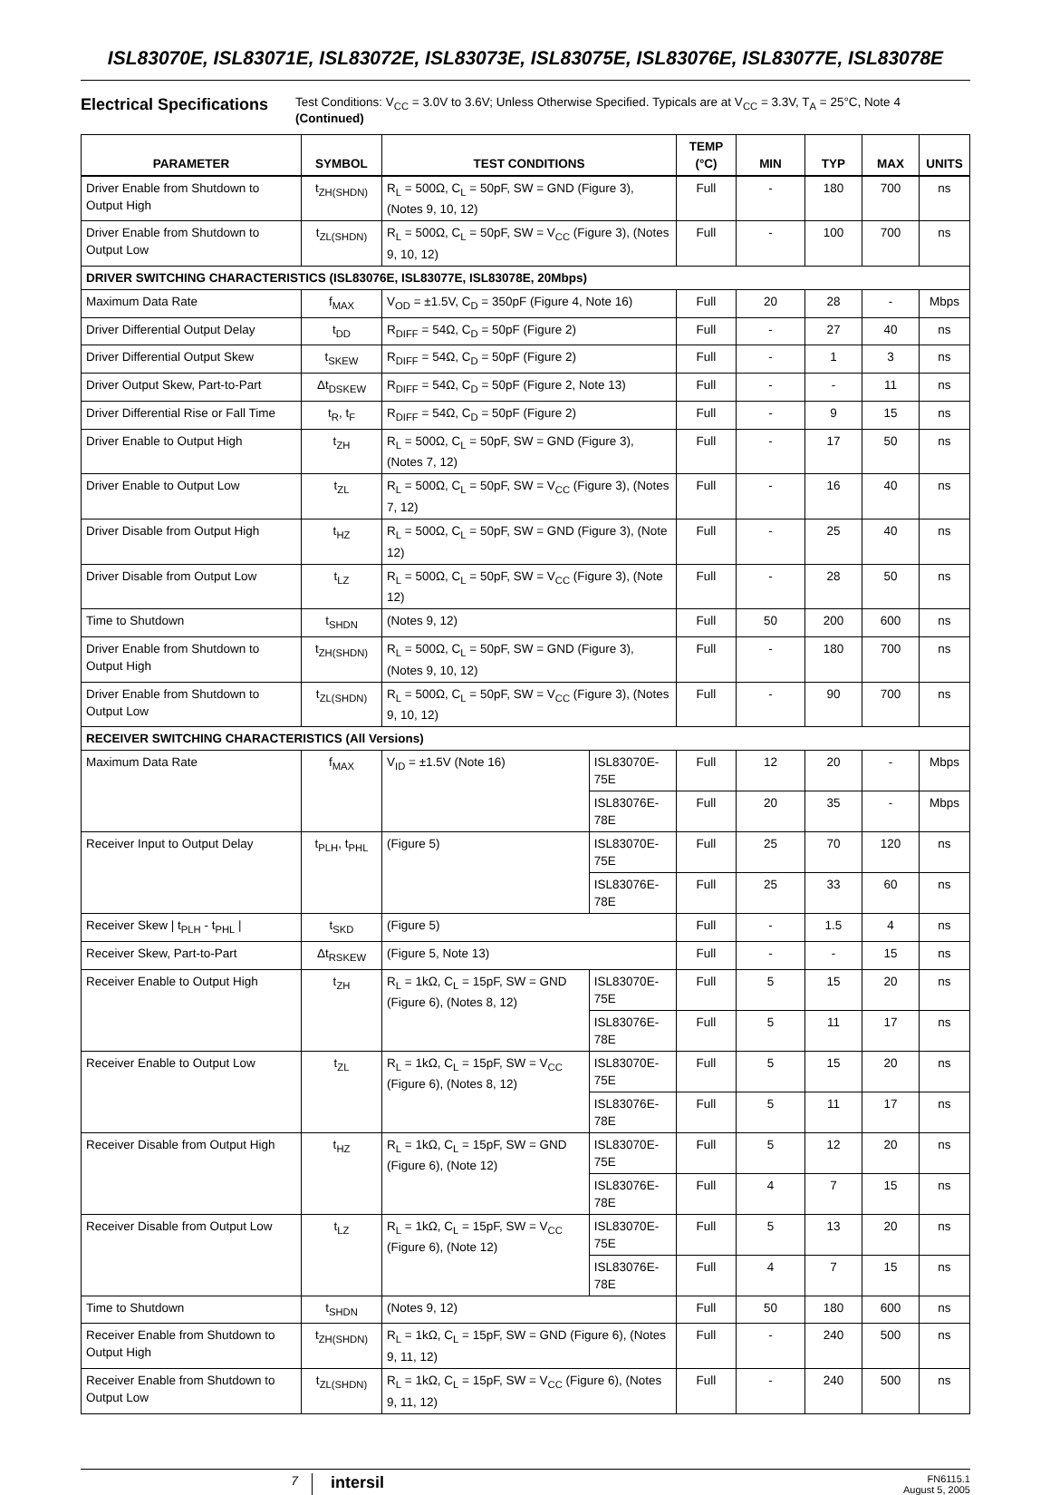ISL83070E, ISL83071E, ISL83072E, ISL83073E, ISL83075E, ISL83076E, ISL83077E, ISL83078E
Electrical Specifications
Test Conditions: V<sub>CC</sub> = 3.0V to 3.6V; Unless Otherwise Specified. Typicals are at V<sub>CC</sub> = 3.3V, T<sub>A</sub> = 25°C, Note 4 (Continued)
| PARAMETER | SYMBOL | TEST CONDITIONS | | TEMP (°C) | MIN | TYP | MAX | UNITS |
| --- | --- | --- | --- | --- | --- | --- | --- | --- |
| Driver Enable from Shutdown to Output High | t<sub>ZH(SHDN)</sub> | R<sub>L</sub> = 500Ω, C<sub>L</sub> = 50pF, SW = GND (Figure 3), (Notes 9, 10, 12) | | Full | - | 180 | 700 | ns |
| Driver Enable from Shutdown to Output Low | t<sub>ZL(SHDN)</sub> | R<sub>L</sub> = 500Ω, C<sub>L</sub> = 50pF, SW = V<sub>CC</sub> (Figure 3), (Notes 9, 10, 12) | | Full | - | 100 | 700 | ns |
| DRIVER SWITCHING CHARACTERISTICS (ISL83076E, ISL83077E, ISL83078E, 20Mbps) | | | | | | | | |
| Maximum Data Rate | f<sub>MAX</sub> | V<sub>OD</sub> = ±1.5V, C<sub>D</sub> = 350pF (Figure 4, Note 16) | | Full | 20 | 28 | - | Mbps |
| Driver Differential Output Delay | t<sub>DD</sub> | R<sub>DIFF</sub> = 54Ω, C<sub>D</sub> = 50pF (Figure 2) | | Full | - | 27 | 40 | ns |
| Driver Differential Output Skew | t<sub>SKEW</sub> | R<sub>DIFF</sub> = 54Ω, C<sub>D</sub> = 50pF (Figure 2) | | Full | - | 1 | 3 | ns |
| Driver Output Skew, Part-to-Part | Δt<sub>DSKEW</sub> | R<sub>DIFF</sub> = 54Ω, C<sub>D</sub> = 50pF (Figure 2, Note 13) | | Full | - | - | 11 | ns |
| Driver Differential Rise or Fall Time | t<sub>R</sub>, t<sub>F</sub> | R<sub>DIFF</sub> = 54Ω, C<sub>D</sub> = 50pF (Figure 2) | | Full | - | 9 | 15 | ns |
| Driver Enable to Output High | t<sub>ZH</sub> | R<sub>L</sub> = 500Ω, C<sub>L</sub> = 50pF, SW = GND (Figure 3), (Notes 7, 12) | | Full | - | 17 | 50 | ns |
| Driver Enable to Output Low | t<sub>ZL</sub> | R<sub>L</sub> = 500Ω, C<sub>L</sub> = 50pF, SW = V<sub>CC</sub> (Figure 3), (Notes 7, 12) | | Full | - | 16 | 40 | ns |
| Driver Disable from Output High | t<sub>HZ</sub> | R<sub>L</sub> = 500Ω, C<sub>L</sub> = 50pF, SW = GND (Figure 3), (Note 12) | | Full | - | 25 | 40 | ns |
| Driver Disable from Output Low | t<sub>LZ</sub> | R<sub>L</sub> = 500Ω, C<sub>L</sub> = 50pF, SW = V<sub>CC</sub> (Figure 3), (Note 12) | | Full | - | 28 | 50 | ns |
| Time to Shutdown | t<sub>SHDN</sub> | (Notes 9, 12) | | Full | 50 | 200 | 600 | ns |
| Driver Enable from Shutdown to Output High | t<sub>ZH(SHDN)</sub> | R<sub>L</sub> = 500Ω, C<sub>L</sub> = 50pF, SW = GND (Figure 3), (Notes 9, 10, 12) | | Full | - | 180 | 700 | ns |
| Driver Enable from Shutdown to Output Low | t<sub>ZL(SHDN)</sub> | R<sub>L</sub> = 500Ω, C<sub>L</sub> = 50pF, SW = V<sub>CC</sub> (Figure 3), (Notes 9, 10, 12) | | Full | - | 90 | 700 | ns |
| RECEIVER SWITCHING CHARACTERISTICS (All Versions) | | | | | | | | |
| Maximum Data Rate | f<sub>MAX</sub> | V<sub>ID</sub> = ±1.5V (Note 16) | ISL83070E-75E | Full | 12 | 20 | - | Mbps |
| | | | ISL83076E-78E | Full | 20 | 35 | - | Mbps |
| Receiver Input to Output Delay | t<sub>PLH</sub>, t<sub>PHL</sub> | (Figure 5) | ISL83070E-75E | Full | 25 | 70 | 120 | ns |
| | | | ISL83076E-78E | Full | 25 | 33 | 60 | ns |
| Receiver Skew / t<sub>PLH</sub> - t<sub>PHL</sub> / | t<sub>SKD</sub> | (Figure 5) | | Full | - | 1.5 | 4 | ns |
| Receiver Skew, Part-to-Part | Δt<sub>RSKEW</sub> | (Figure 5, Note 13) | | Full | - | - | 15 | ns |
| Receiver Enable to Output High | t<sub>ZH</sub> | R<sub>L</sub> = 1kΩ, C<sub>L</sub> = 15pF, SW = GND (Figure 6), (Notes 8, 12) | ISL83070E-75E | Full | 5 | 15 | 20 | ns |
| | | | ISL83076E-78E | Full | 5 | 11 | 17 | ns |
| Receiver Enable to Output Low | t<sub>ZL</sub> | R<sub>L</sub> = 1kΩ, C<sub>L</sub> = 15pF, SW = V<sub>CC</sub> (Figure 6), (Notes 8, 12) | ISL83070E-75E | Full | 5 | 15 | 20 | ns |
| | | | ISL83076E-78E | Full | 5 | 11 | 17 | ns |
| Receiver Disable from Output High | t<sub>HZ</sub> | R<sub>L</sub> = 1kΩ, C<sub>L</sub> = 15pF, SW = GND (Figure 6), (Note 12) | ISL83070E-75E | Full | 5 | 12 | 20 | ns |
| | | | ISL83076E-78E | Full | 4 | 7 | 15 | ns |
| Receiver Disable from Output Low | t<sub>LZ</sub> | R<sub>L</sub> = 1kΩ, C<sub>L</sub> = 15pF, SW = V<sub>CC</sub> (Figure 6), (Note 12) | ISL83070E-75E | Full | 5 | 13 | 20 | ns |
| | | | ISL83076E-78E | Full | 4 | 7 | 15 | ns |
| Time to Shutdown | t<sub>SHDN</sub> | (Notes 9, 12) | | Full | 50 | 180 | 600 | ns |
| Receiver Enable from Shutdown to Output High | t<sub>ZH(SHDN)</sub> | R<sub>L</sub> = 1kΩ, C<sub>L</sub> = 15pF, SW = GND (Figure 6), (Notes 9, 11, 12) | | Full | - | 240 | 500 | ns |
| Receiver Enable from Shutdown to Output Low | t<sub>ZL(SHDN)</sub> | R<sub>L</sub> = 1kΩ, C<sub>L</sub> = 15pF, SW = V<sub>CC</sub> (Figure 6), (Notes 9, 11, 12) | | Full | - | 240 | 500 | ns |
7
intersil
FN6115.1
August 5, 2005